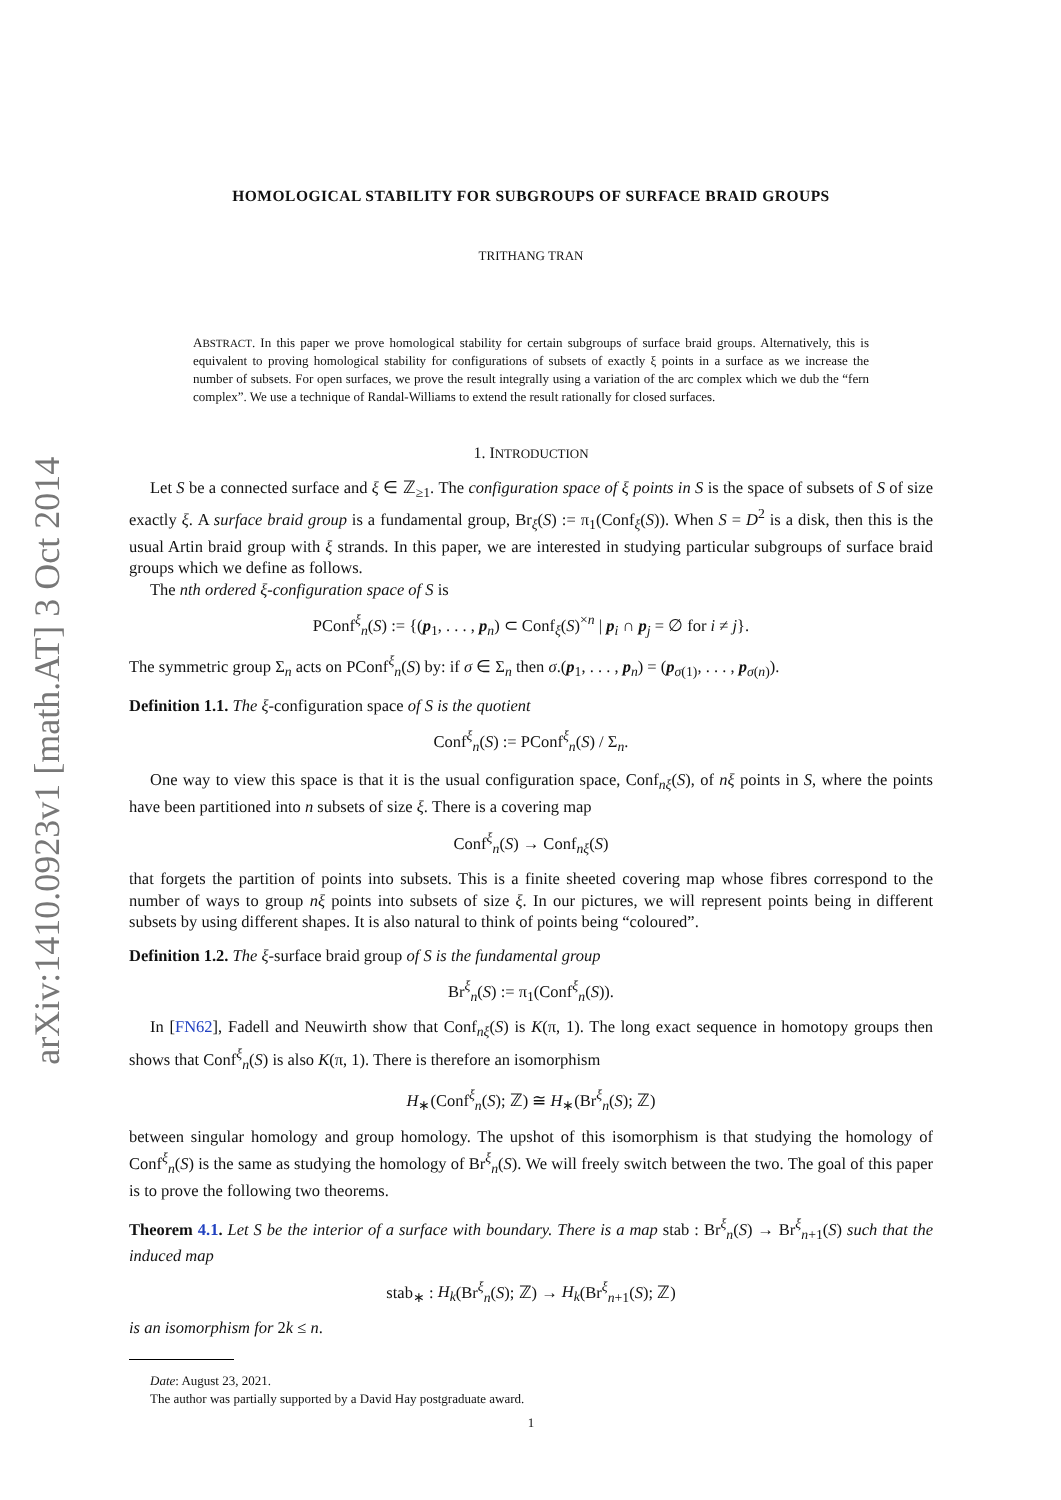arXiv:1410.0923v1 [math.AT] 3 Oct 2014
HOMOLOGICAL STABILITY FOR SUBGROUPS OF SURFACE BRAID GROUPS
TRITHANG TRAN
ABSTRACT. In this paper we prove homological stability for certain subgroups of surface braid groups. Alternatively, this is equivalent to proving homological stability for configurations of subsets of exactly ξ points in a surface as we increase the number of subsets. For open surfaces, we prove the result integrally using a variation of the arc complex which we dub the “fern complex”. We use a technique of Randal-Williams to extend the result rationally for closed surfaces.
1. INTRODUCTION
Let S be a connected surface and ξ ∈ ℤ<sub>≥1</sub>. The configuration space of ξ points in S is the space of subsets of S of size exactly ξ. A surface braid group is a fundamental group, Br<sub>ξ</sub>(S) := π<sub>1</sub>(Conf<sub>ξ</sub>(S)). When S = D<sup>2</sup> is a disk, then this is the usual Artin braid group with ξ strands. In this paper, we are interested in studying particular subgroups of surface braid groups which we define as follows.
The nth ordered ξ-configuration space of S is
PConf<sup>ξ</sup><sub>n</sub>(S) := {(p<sub>1</sub>, . . . , p<sub>n</sub>) ⊂ Conf<sub>ξ</sub>(S)<sup>×n</sup> | p<sub>i</sub> ∩ p<sub>j</sub> = ∅ for i ≠ j}.
The symmetric group Σ<sub>n</sub> acts on PConf<sup>ξ</sup><sub>n</sub>(S) by: if σ ∈ Σ<sub>n</sub> then σ.(p<sub>1</sub>, . . . , p<sub>n</sub>) = (p<sub>σ(1)</sub>, . . . , p<sub>σ(n)</sub>).
Definition 1.1. The ξ-configuration space of S is the quotient
Conf<sup>ξ</sup><sub>n</sub>(S) := PConf<sup>ξ</sup><sub>n</sub>(S) / Σ<sub>n</sub>.
One way to view this space is that it is the usual configuration space, Conf<sub>nξ</sub>(S), of nξ points in S, where the points have been partitioned into n subsets of size ξ. There is a covering map
Conf<sup>ξ</sup><sub>n</sub>(S) → Conf<sub>nξ</sub>(S)
that forgets the partition of points into subsets. This is a finite sheeted covering map whose fibres correspond to the number of ways to group nξ points into subsets of size ξ. In our pictures, we will represent points being in different subsets by using different shapes. It is also natural to think of points being “coloured”.
Definition 1.2. The ξ-surface braid group of S is the fundamental group
Br<sup>ξ</sup><sub>n</sub>(S) := π<sub>1</sub>(Conf<sup>ξ</sup><sub>n</sub>(S)).
In [FN62], Fadell and Neuwirth show that Conf<sub>nξ</sub>(S) is K(π, 1). The long exact sequence in homotopy groups then shows that Conf<sup>ξ</sup><sub>n</sub>(S) is also K(π, 1). There is therefore an isomorphism
H<sub>∗</sub>(Conf<sup>ξ</sup><sub>n</sub>(S); ℤ) ≅ H<sub>∗</sub>(Br<sup>ξ</sup><sub>n</sub>(S); ℤ)
between singular homology and group homology. The upshot of this isomorphism is that studying the homology of Conf<sup>ξ</sup><sub>n</sub>(S) is the same as studying the homology of Br<sup>ξ</sup><sub>n</sub>(S). We will freely switch between the two. The goal of this paper is to prove the following two theorems.
Theorem 4.1. Let S be the interior of a surface with boundary. There is a map stab : Br<sup>ξ</sup><sub>n</sub>(S) → Br<sup>ξ</sup><sub>n+1</sub>(S) such that the induced map
stab<sub>∗</sub> : H<sub>k</sub>(Br<sup>ξ</sup><sub>n</sub>(S); ℤ) → H<sub>k</sub>(Br<sup>ξ</sup><sub>n+1</sub>(S); ℤ)
is an isomorphism for 2k ≤ n.
Date: August 23, 2021.
The author was partially supported by a David Hay postgraduate award.
1